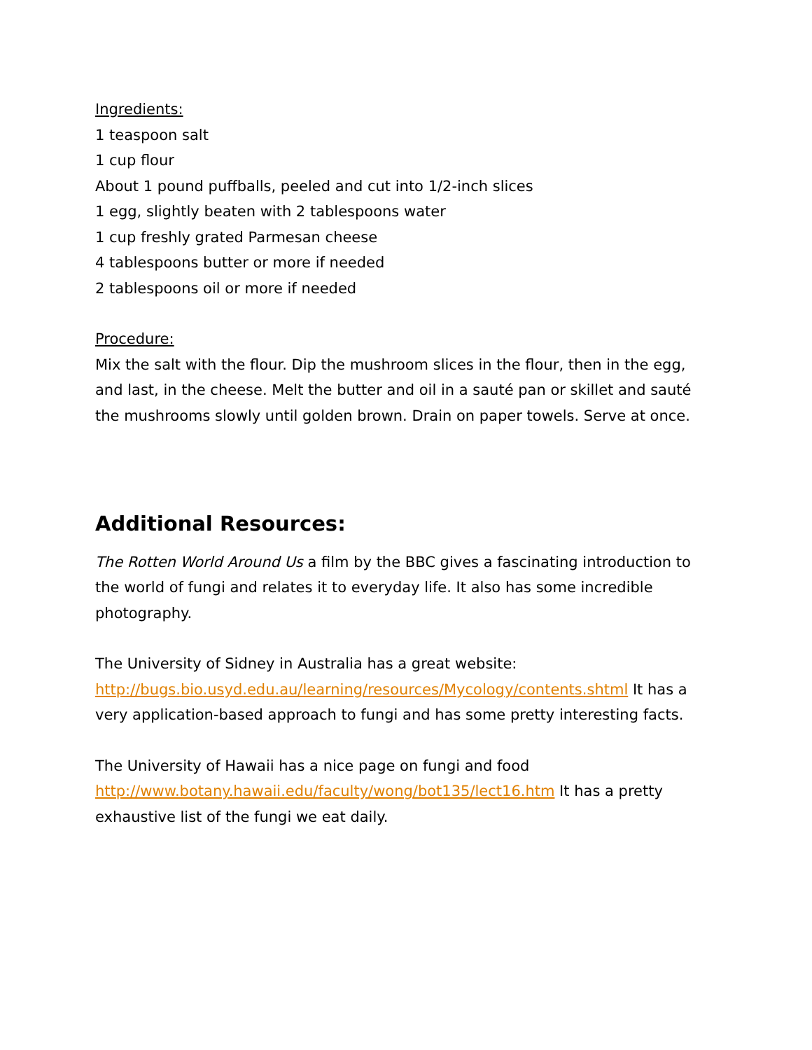Ingredients:
1 teaspoon salt
1 cup flour
About 1 pound puffballs, peeled and cut into 1/2-inch slices
1 egg, slightly beaten with 2 tablespoons water
1 cup freshly grated Parmesan cheese
4 tablespoons butter or more if needed
2 tablespoons oil or more if needed
Procedure:
Mix the salt with the flour. Dip the mushroom slices in the flour, then in the egg, and last, in the cheese. Melt the butter and oil in a sauté pan or skillet and sauté the mushrooms slowly until golden brown. Drain on paper towels. Serve at once.
Additional Resources:
The Rotten World Around Us a film by the BBC gives a fascinating introduction to the world of fungi and relates it to everyday life. It also has some incredible photography.
The University of Sidney in Australia has a great website: http://bugs.bio.usyd.edu.au/learning/resources/Mycology/contents.shtml It has a very application-based approach to fungi and has some pretty interesting facts.
The University of Hawaii has a nice page on fungi and food http://www.botany.hawaii.edu/faculty/wong/bot135/lect16.htm It has a pretty exhaustive list of the fungi we eat daily.